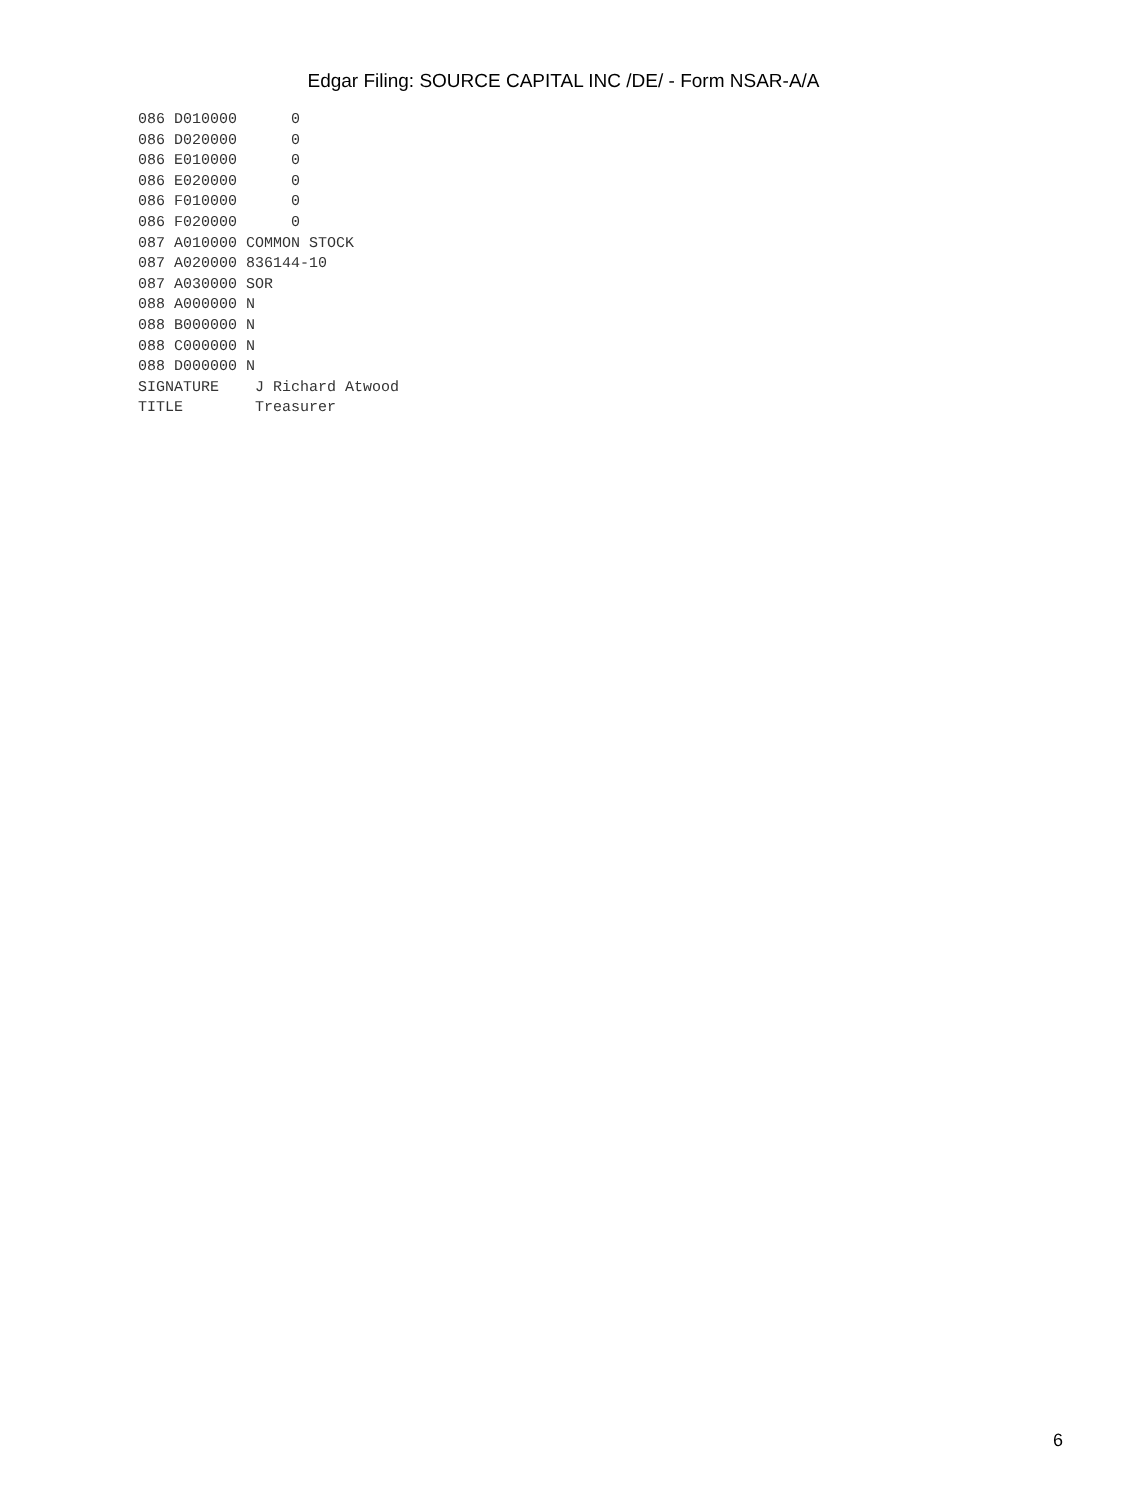Edgar Filing: SOURCE CAPITAL INC /DE/ - Form NSAR-A/A
086 D010000      0
086 D020000      0
086 E010000      0
086 E020000      0
086 F010000      0
086 F020000      0
087 A010000 COMMON STOCK
087 A020000 836144-10
087 A030000 SOR
088 A000000 N
088 B000000 N
088 C000000 N
088 D000000 N
SIGNATURE    J Richard Atwood
TITLE        Treasurer
6